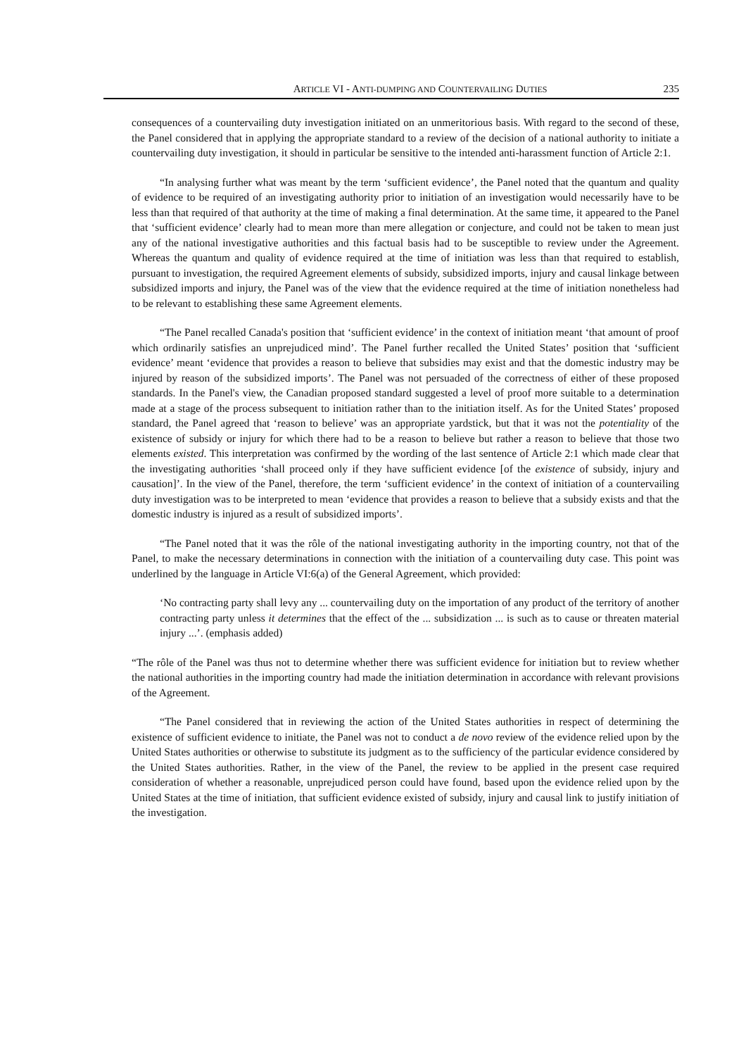ARTICLE VI - ANTI-DUMPING AND COUNTERVAILING DUTIES 235
consequences of a countervailing duty investigation initiated on an unmeritorious basis. With regard to the second of these, the Panel considered that in applying the appropriate standard to a review of the decision of a national authority to initiate a countervailing duty investigation, it should in particular be sensitive to the intended anti-harassment function of Article 2:1.
“In analysing further what was meant by the term ‘sufficient evidence’, the Panel noted that the quantum and quality of evidence to be required of an investigating authority prior to initiation of an investigation would necessarily have to be less than that required of that authority at the time of making a final determination. At the same time, it appeared to the Panel that ‘sufficient evidence’ clearly had to mean more than mere allegation or conjecture, and could not be taken to mean just any of the national investigative authorities and this factual basis had to be susceptible to review under the Agreement. Whereas the quantum and quality of evidence required at the time of initiation was less than that required to establish, pursuant to investigation, the required Agreement elements of subsidy, subsidized imports, injury and causal linkage between subsidized imports and injury, the Panel was of the view that the evidence required at the time of initiation nonetheless had to be relevant to establishing these same Agreement elements.
“The Panel recalled Canada's position that ‘sufficient evidence’ in the context of initiation meant ‘that amount of proof which ordinarily satisfies an unprejudiced mind’. The Panel further recalled the United States’ position that ‘sufficient evidence’ meant ‘evidence that provides a reason to believe that subsidies may exist and that the domestic industry may be injured by reason of the subsidized imports’. The Panel was not persuaded of the correctness of either of these proposed standards. In the Panel's view, the Canadian proposed standard suggested a level of proof more suitable to a determination made at a stage of the process subsequent to initiation rather than to the initiation itself. As for the United States’ proposed standard, the Panel agreed that ‘reason to believe’ was an appropriate yardstick, but that it was not the potentiality of the existence of subsidy or injury for which there had to be a reason to believe but rather a reason to believe that those two elements existed. This interpretation was confirmed by the wording of the last sentence of Article 2:1 which made clear that the investigating authorities ‘shall proceed only if they have sufficient evidence [of the existence of subsidy, injury and causation]’. In the view of the Panel, therefore, the term ‘sufficient evidence’ in the context of initiation of a countervailing duty investigation was to be interpreted to mean ‘evidence that provides a reason to believe that a subsidy exists and that the domestic industry is injured as a result of subsidized imports’.
“The Panel noted that it was the rôle of the national investigating authority in the importing country, not that of the Panel, to make the necessary determinations in connection with the initiation of a countervailing duty case. This point was underlined by the language in Article VI:6(a) of the General Agreement, which provided:
‘No contracting party shall levy any ... countervailing duty on the importation of any product of the territory of another contracting party unless it determines that the effect of the ... subsidization ... is such as to cause or threaten material injury ...’. (emphasis added)
“The rôle of the Panel was thus not to determine whether there was sufficient evidence for initiation but to review whether the national authorities in the importing country had made the initiation determination in accordance with relevant provisions of the Agreement.
“The Panel considered that in reviewing the action of the United States authorities in respect of determining the existence of sufficient evidence to initiate, the Panel was not to conduct a de novo review of the evidence relied upon by the United States authorities or otherwise to substitute its judgment as to the sufficiency of the particular evidence considered by the United States authorities. Rather, in the view of the Panel, the review to be applied in the present case required consideration of whether a reasonable, unprejudiced person could have found, based upon the evidence relied upon by the United States at the time of initiation, that sufficient evidence existed of subsidy, injury and causal link to justify initiation of the investigation.